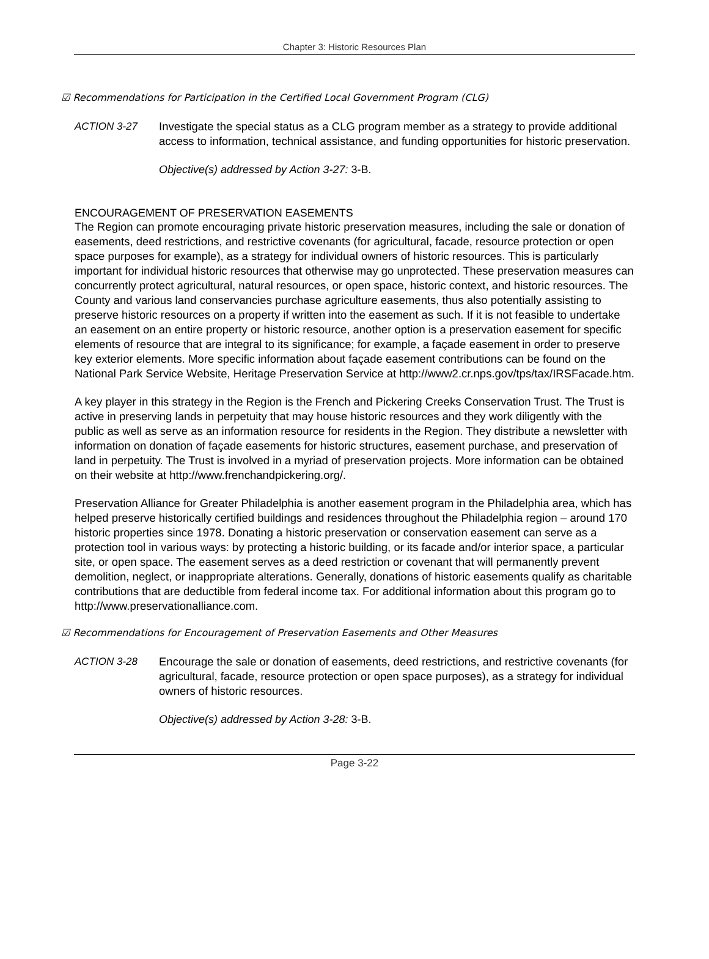Chapter 3: Historic Resources Plan
☑ Recommendations for Participation in the Certified Local Government Program (CLG)
ACTION 3-27 Investigate the special status as a CLG program member as a strategy to provide additional access to information, technical assistance, and funding opportunities for historic preservation.
Objective(s) addressed by Action 3-27: 3-B.
ENCOURAGEMENT OF PRESERVATION EASEMENTS
The Region can promote encouraging private historic preservation measures, including the sale or donation of easements, deed restrictions, and restrictive covenants (for agricultural, facade, resource protection or open space purposes for example), as a strategy for individual owners of historic resources. This is particularly important for individual historic resources that otherwise may go unprotected. These preservation measures can concurrently protect agricultural, natural resources, or open space, historic context, and historic resources. The County and various land conservancies purchase agriculture easements, thus also potentially assisting to preserve historic resources on a property if written into the easement as such. If it is not feasible to undertake an easement on an entire property or historic resource, another option is a preservation easement for specific elements of resource that are integral to its significance; for example, a façade easement in order to preserve key exterior elements. More specific information about façade easement contributions can be found on the National Park Service Website, Heritage Preservation Service at http://www2.cr.nps.gov/tps/tax/IRSFacade.htm.
A key player in this strategy in the Region is the French and Pickering Creeks Conservation Trust. The Trust is active in preserving lands in perpetuity that may house historic resources and they work diligently with the public as well as serve as an information resource for residents in the Region. They distribute a newsletter with information on donation of façade easements for historic structures, easement purchase, and preservation of land in perpetuity. The Trust is involved in a myriad of preservation projects. More information can be obtained on their website at http://www.frenchandpickering.org/.
Preservation Alliance for Greater Philadelphia is another easement program in the Philadelphia area, which has helped preserve historically certified buildings and residences throughout the Philadelphia region – around 170 historic properties since 1978. Donating a historic preservation or conservation easement can serve as a protection tool in various ways: by protecting a historic building, or its facade and/or interior space, a particular site, or open space. The easement serves as a deed restriction or covenant that will permanently prevent demolition, neglect, or inappropriate alterations. Generally, donations of historic easements qualify as charitable contributions that are deductible from federal income tax. For additional information about this program go to http://www.preservationalliance.com.
☑ Recommendations for Encouragement of Preservation Easements and Other Measures
ACTION 3-28 Encourage the sale or donation of easements, deed restrictions, and restrictive covenants (for agricultural, facade, resource protection or open space purposes), as a strategy for individual owners of historic resources.
Objective(s) addressed by Action 3-28: 3-B.
Page 3-22